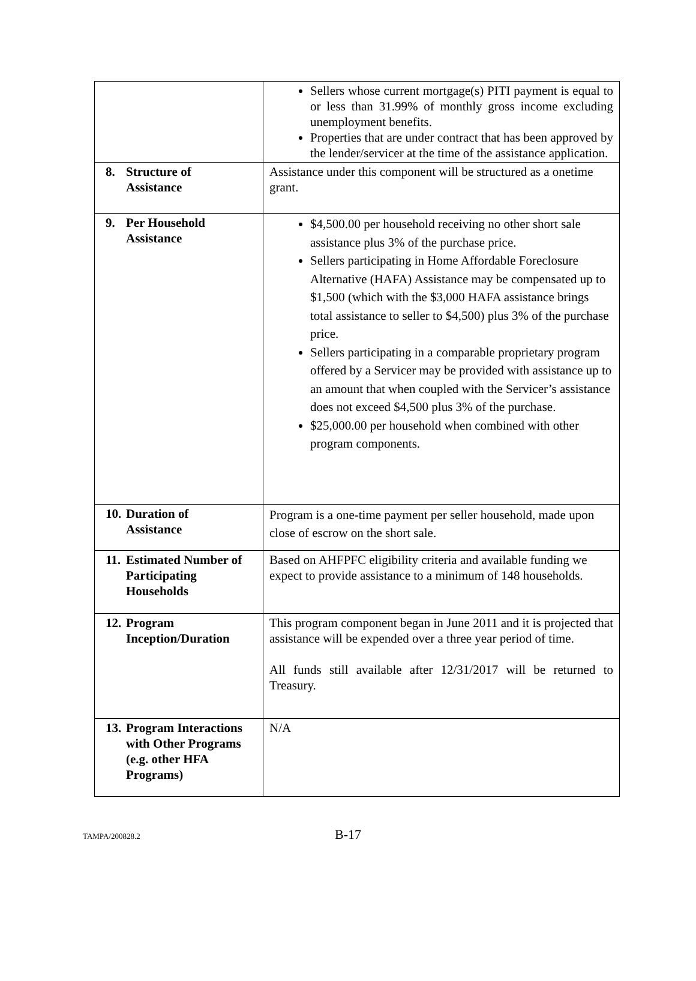| | Sellers whose current mortgage(s) PITI payment is equal to or less than 31.99% of monthly gross income excluding unemployment benefits. Properties that are under contract that has been approved by the lender/servicer at the time of the assistance application. |
| 8. Structure of Assistance | Assistance under this component will be structured as a onetime grant. |
| 9. Per Household Assistance | $4,500.00 per household receiving no other short sale assistance plus 3% of the purchase price. Sellers participating in Home Affordable Foreclosure Alternative (HAFA) Assistance may be compensated up to $1,500 (which with the $3,000 HAFA assistance brings total assistance to seller to $4,500) plus 3% of the purchase price. Sellers participating in a comparable proprietary program offered by a Servicer may be provided with assistance up to an amount that when coupled with the Servicer’s assistance does not exceed $4,500 plus 3% of the purchase. $25,000.00 per household when combined with other program components. |
| 10. Duration of Assistance | Program is a one-time payment per seller household, made upon close of escrow on the short sale. |
| 11. Estimated Number of Participating Households | Based on AHFPFC eligibility criteria and available funding we expect to provide assistance to a minimum of 148 households. |
| 12. Program Inception/Duration | This program component began in June 2011 and it is projected that assistance will be expended over a three year period of time. All funds still available after 12/31/2017 will be returned to Treasury. |
| 13. Program Interactions with Other Programs (e.g. other HFA Programs) | N/A |
TAMPA/200828.2
B-17